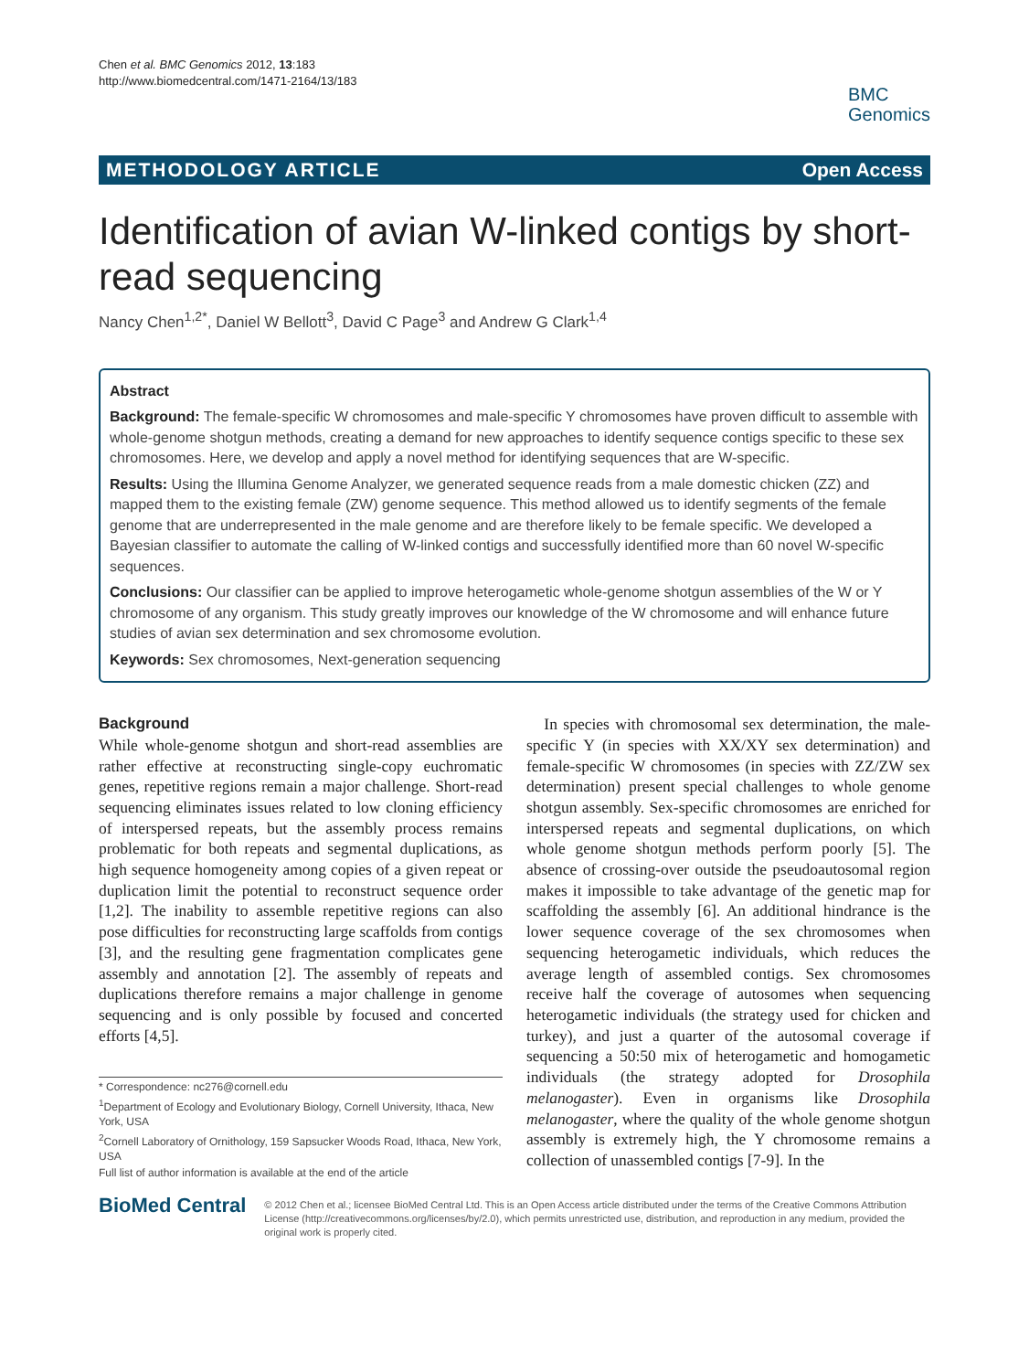Chen et al. BMC Genomics 2012, 13:183
http://www.biomedcentral.com/1471-2164/13/183
BMC
Genomics
METHODOLOGY ARTICLE Open Access
Identification of avian W-linked contigs by short-read sequencing
Nancy Chen<sup>1,2*</sup>, Daniel W Bellott<sup>3</sup>, David C Page<sup>3</sup> and Andrew G Clark<sup>1,4</sup>
Abstract
Background: The female-specific W chromosomes and male-specific Y chromosomes have proven difficult to assemble with whole-genome shotgun methods, creating a demand for new approaches to identify sequence contigs specific to these sex chromosomes. Here, we develop and apply a novel method for identifying sequences that are W-specific.
Results: Using the Illumina Genome Analyzer, we generated sequence reads from a male domestic chicken (ZZ) and mapped them to the existing female (ZW) genome sequence. This method allowed us to identify segments of the female genome that are underrepresented in the male genome and are therefore likely to be female specific. We developed a Bayesian classifier to automate the calling of W-linked contigs and successfully identified more than 60 novel W-specific sequences.
Conclusions: Our classifier can be applied to improve heterogametic whole-genome shotgun assemblies of the W or Y chromosome of any organism. This study greatly improves our knowledge of the W chromosome and will enhance future studies of avian sex determination and sex chromosome evolution.
Keywords: Sex chromosomes, Next-generation sequencing
Background
While whole-genome shotgun and short-read assemblies are rather effective at reconstructing single-copy euchromatic genes, repetitive regions remain a major challenge. Short-read sequencing eliminates issues related to low cloning efficiency of interspersed repeats, but the assembly process remains problematic for both repeats and segmental duplications, as high sequence homogeneity among copies of a given repeat or duplication limit the potential to reconstruct sequence order [1,2]. The inability to assemble repetitive regions can also pose difficulties for reconstructing large scaffolds from contigs [3], and the resulting gene fragmentation complicates gene assembly and annotation [2]. The assembly of repeats and duplications therefore remains a major challenge in genome sequencing and is only possible by focused and concerted efforts [4,5].
* Correspondence: nc276@cornell.edu
<sup>1</sup> Department of Ecology and Evolutionary Biology, Cornell University, Ithaca, New York, USA
<sup>2</sup> Cornell Laboratory of Ornithology, 159 Sapsucker Woods Road, Ithaca, New York, USA
Full list of author information is available at the end of the article
In species with chromosomal sex determination, the male-specific Y (in species with XX/XY sex determination) and female-specific W chromosomes (in species with ZZ/ZW sex determination) present special challenges to whole genome shotgun assembly. Sex-specific chromosomes are enriched for interspersed repeats and segmental duplications, on which whole genome shotgun methods perform poorly [5]. The absence of crossing-over outside the pseudoautosomal region makes it impossible to take advantage of the genetic map for scaffolding the assembly [6]. An additional hindrance is the lower sequence coverage of the sex chromosomes when sequencing heterogametic individuals, which reduces the average length of assembled contigs. Sex chromosomes receive half the coverage of autosomes when sequencing heterogametic individuals (the strategy used for chicken and turkey), and just a quarter of the autosomal coverage if sequencing a 50:50 mix of heterogametic and homogametic individuals (the strategy adopted for Drosophila melanogaster). Even in organisms like Drosophila melanogaster, where the quality of the whole genome shotgun assembly is extremely high, the Y chromosome remains a collection of unassembled contigs [7-9]. In the
BioMed Central
© 2012 Chen et al.; licensee BioMed Central Ltd. This is an Open Access article distributed under the terms of the Creative Commons Attribution License (http://creativecommons.org/licenses/by/2.0), which permits unrestricted use, distribution, and reproduction in any medium, provided the original work is properly cited.